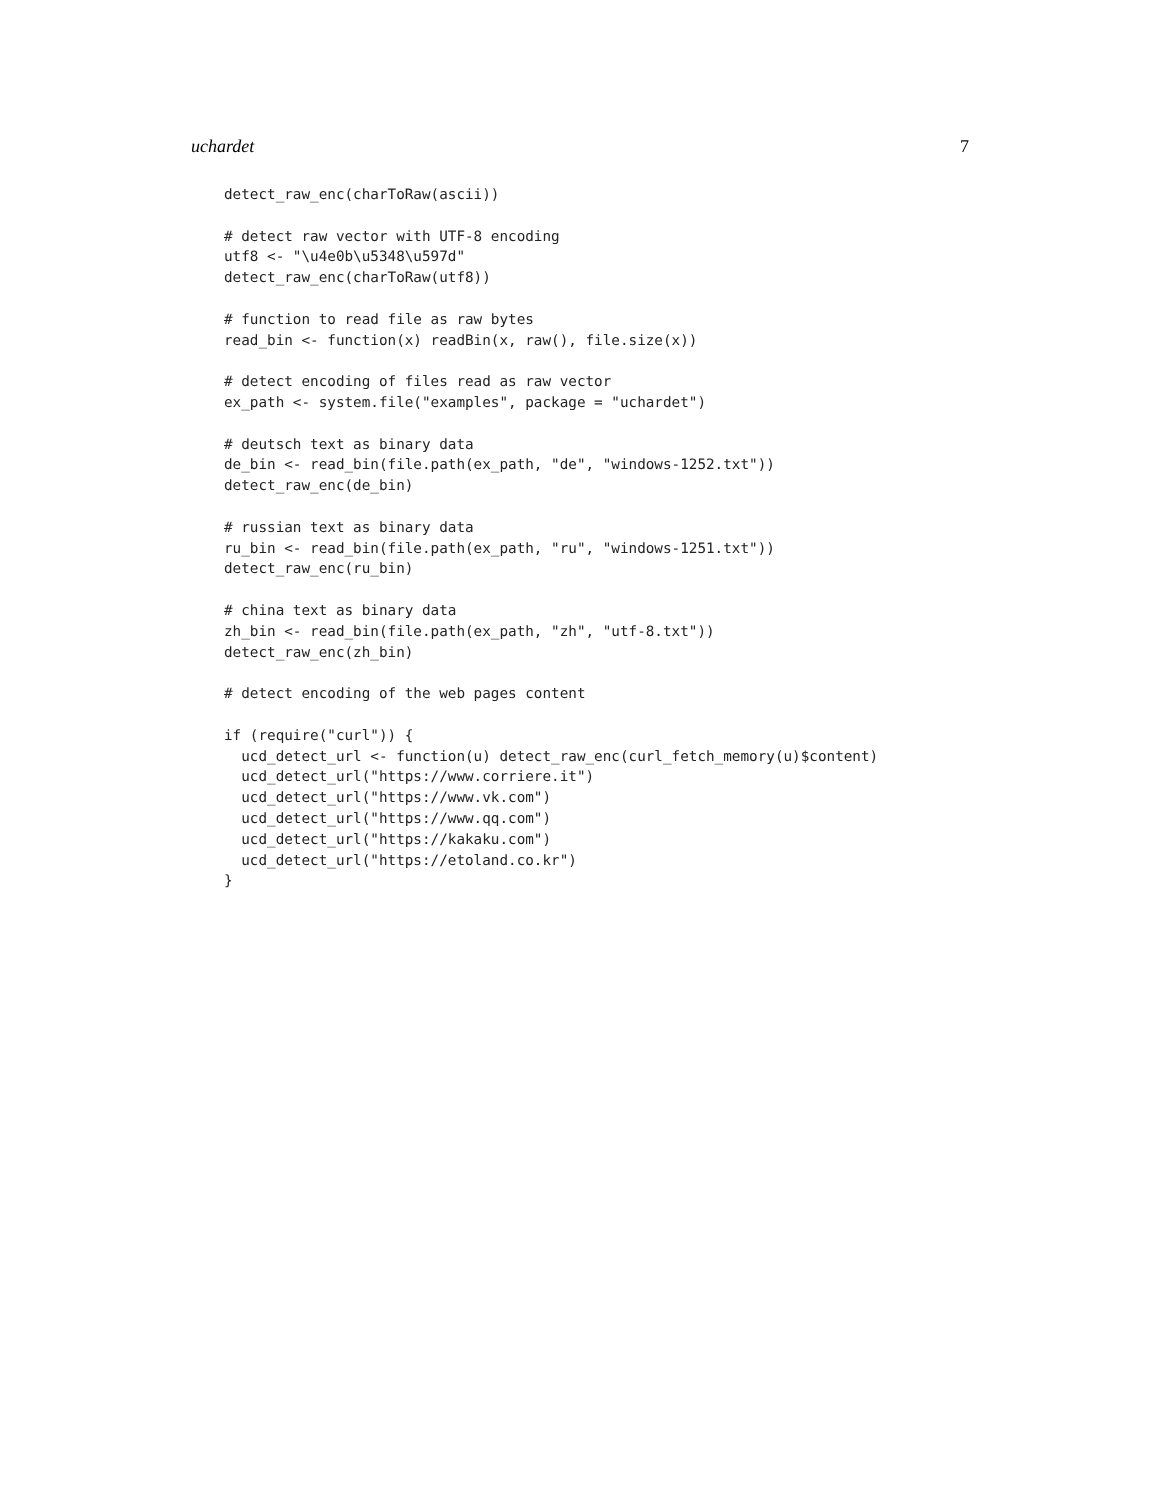uchardet 7
detect_raw_enc(charToRaw(ascii))

# detect raw vector with UTF-8 encoding
utf8 <- "\u4e0b\u5348\u597d"
detect_raw_enc(charToRaw(utf8))

# function to read file as raw bytes
read_bin <- function(x) readBin(x, raw(), file.size(x))

# detect encoding of files read as raw vector
ex_path <- system.file("examples", package = "uchardet")

# deutsch text as binary data
de_bin <- read_bin(file.path(ex_path, "de", "windows-1252.txt"))
detect_raw_enc(de_bin)

# russian text as binary data
ru_bin <- read_bin(file.path(ex_path, "ru", "windows-1251.txt"))
detect_raw_enc(ru_bin)

# china text as binary data
zh_bin <- read_bin(file.path(ex_path, "zh", "utf-8.txt"))
detect_raw_enc(zh_bin)

# detect encoding of the web pages content

if (require("curl")) {
  ucd_detect_url <- function(u) detect_raw_enc(curl_fetch_memory(u)$content)
  ucd_detect_url("https://www.corriere.it")
  ucd_detect_url("https://www.vk.com")
  ucd_detect_url("https://www.qq.com")
  ucd_detect_url("https://kakaku.com")
  ucd_detect_url("https://etoland.co.kr")
}